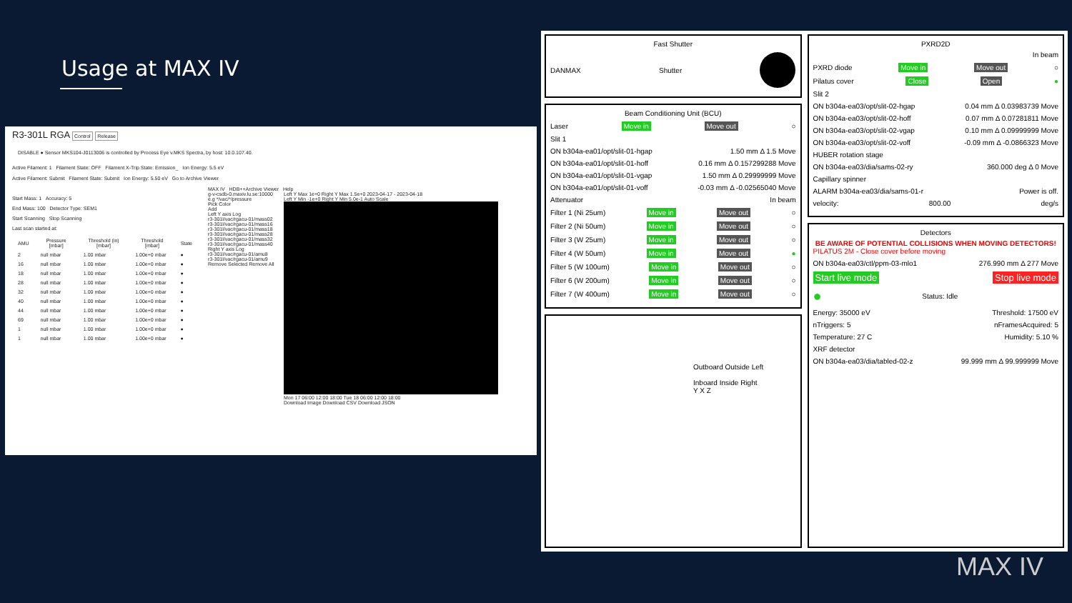Usage at MAX IV
R3-301L RGA Control Release
DISABLE ● Sensor MKS104-J0113006 is controlled by Process Eye v.MKS Spectra, by host: 10.0.107.40.
Active Filament: 1 Filament State: OFF Filament X-Trip State: Emission_ Ion Energy: 5.5 eV
Active Filament: Submit Filament State: Submit Ion Energy: 5.50 eV Go to Archive Viewer
Start Mass: 1 Accuracy: 5
End Mass: 100 Detector Type: SEM1
Start Scanning Stop Scanning
Last scan started at:
| AMU | Pressure [mbar] | Threshold (in) [mbar] | Threshold [mbar] | State |
| --- | --- | --- | --- | --- |
| 2 | null mbar | 1.00 mbar | 1.00e+0 mbar | ● |
| 16 | null mbar | 1.00 mbar | 1.00e+0 mbar | ● |
| 18 | null mbar | 1.00 mbar | 1.00e+0 mbar | ● |
| 28 | null mbar | 1.00 mbar | 1.00e+0 mbar | ● |
| 32 | null mbar | 1.00 mbar | 1.00e+0 mbar | ● |
| 40 | null mbar | 1.00 mbar | 1.00e+0 mbar | ● |
| 44 | null mbar | 1.00 mbar | 1.00e+0 mbar | ● |
| 69 | null mbar | 1.00 mbar | 1.00e+0 mbar | ● |
| 1 | null mbar | 1.00 mbar | 1.00e+0 mbar | ● |
| 1 | null mbar | 1.00 mbar | 1.00e+0 mbar | ● |
MAX IV HDB++Archive Viewer Help
g-v-csdb-0.maxiv.lu.se:10000
e.g */vac/*/pressure
Pick Color
Add
Left Y axis Log
r3-301l/vac/rgacu-01/mass02
r3-301l/vac/rgacu-01/mass16
r3-301l/vac/rgacu-01/mass18
r3-301l/vac/rgacu-01/mass28
r3-301l/vac/rgacu-01/mass32
r3-301l/vac/rgacu-01/mass40
Right Y axis Log
r3-301l/vac/rgacu-01/amu8
r3-301l/vac/rgacu-01/amu9
Remove Selected Remove All
Left Y Max 1e+0 Right Y Max 1.5e+0 2023-04-17 - 2023-04-18
Left Y Min -1e+0 Right Y Min 5.0e-1 Auto Scale
Mon 17 06:00 12:00 18:00 Tue 18 06:00 12:00 18:00
Download Image Download CSV Download JSON
Fast Shutter
DANMAX Shutter
Beam Conditioning Unit (BCU)
Laser Move in Move out ○
Slit 1
ON b304a-ea01/opt/slit-01-hgap 1.50 mm Δ 1.5 Move
ON b304a-ea01/opt/slit-01-hoff 0.16 mm Δ 0.157299288 Move
ON b304a-ea01/opt/slit-01-vgap 1.50 mm Δ 0.29999999 Move
ON b304a-ea01/opt/slit-01-voff -0.03 mm Δ -0.02565040 Move
Attenuator In beam
Filter 1 (Ni 25um) Move in Move out ○
Filter 2 (Ni 50um) Move in Move out ○
Filter 3 (W 25um) Move in Move out ○
Filter 4 (W 50um) Move in Move out ●
Filter 5 (W 100um) Move in Move out ○
Filter 6 (W 200um) Move in Move out ○
Filter 7 (W 400um) Move in Move out ○
Outboard Outside Left
Inboard Inside Right
Y X Z
PXRD2D
In beam
PXRD diode Move in Move out ○
Pilatus cover Close Open ●
Slit 2
ON b304a-ea03/opt/slit-02-hgap 0.04 mm Δ 0.03983739 Move
ON b304a-ea03/opt/slit-02-hoff 0.07 mm Δ 0.07281811 Move
ON b304a-ea03/opt/slit-02-vgap 0.10 mm Δ 0.09999999 Move
ON b304a-ea03/opt/slit-02-voff -0.09 mm Δ -0.0866323 Move
HUBER rotation stage
ON b304a-ea03/dia/sams-02-ry 360.000 deg Δ 0 Move
Capillary spinner
ALARM b304a-ea03/dia/sams-01-r Power is off.
velocity: 800.00 deg/s
Detectors
BE AWARE OF POTENTIAL COLLISIONS WHEN MOVING DETECTORS!
PILATUS 2M - Close cover before moving
ON b304a-ea03/ctl/ppm-03-mlo1 276.990 mm Δ 277 Move
Start live mode Stop live mode
● Status: Idle
Energy: 35000 eV Threshold: 17500 eV
nTriggers: 5 nFramesAcquired: 5
Temperature: 27 C Humidity: 5.10 %
XRF detector
ON b304a-ea03/dia/tabled-02-z 99.999 mm Δ 99.999999 Move
MAX IV